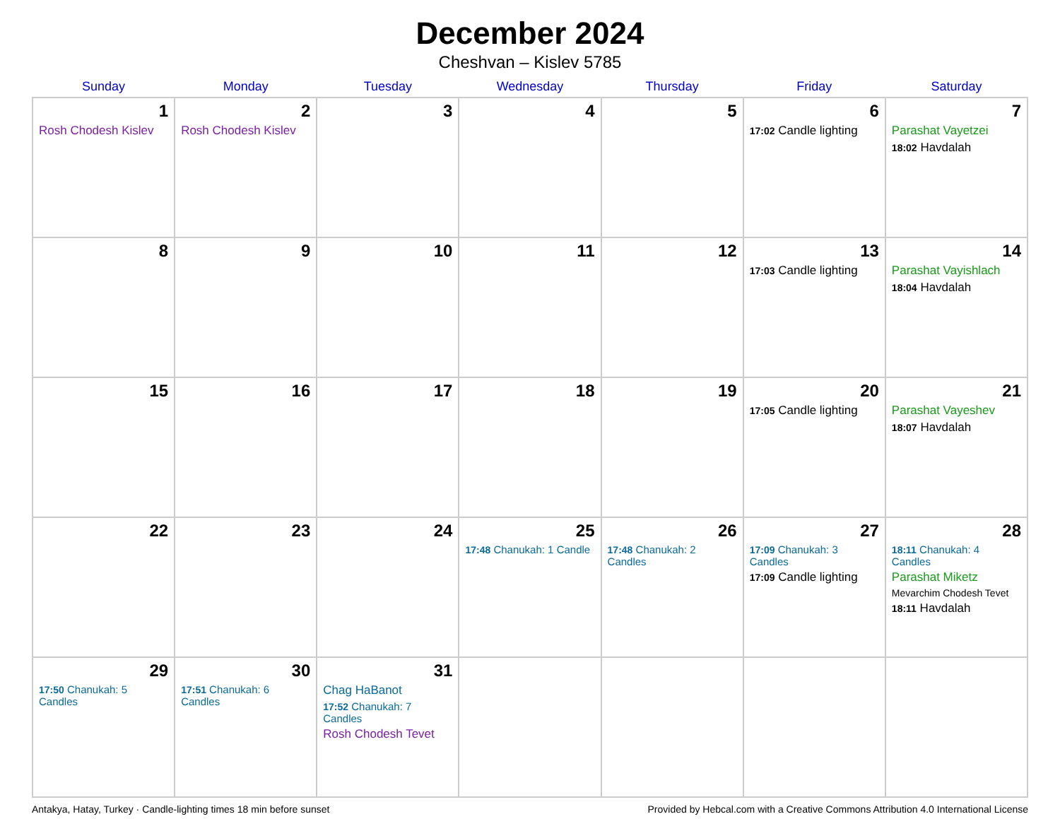December 2024
Cheshvan – Kislev 5785
| Sunday | Monday | Tuesday | Wednesday | Thursday | Friday | Saturday |
| --- | --- | --- | --- | --- | --- | --- |
| 1 Rosh Chodesh Kislev | 2 Rosh Chodesh Kislev | 3 | 4 | 5 | 6 17:02 Candle lighting | 7 Parashat Vayetzei 18:02 Havdalah |
| 8 | 9 | 10 | 11 | 12 | 13 17:03 Candle lighting | 14 Parashat Vayishlach 18:04 Havdalah |
| 15 | 16 | 17 | 18 | 19 | 20 17:05 Candle lighting | 21 Parashat Vayeshev 18:07 Havdalah |
| 22 | 23 | 24 | 25 17:48 Chanukah: 1 Candle | 26 17:48 Chanukah: 2 Candles | 27 17:09 Chanukah: 3 Candles 17:09 Candle lighting | 28 18:11 Chanukah: 4 Candles Parashat Miketz Mevarchim Chodesh Tevet 18:11 Havdalah |
| 29 17:50 Chanukah: 5 Candles | 30 17:51 Chanukah: 6 Candles | 31 Chag HaBanot 17:52 Chanukah: 7 Candles Rosh Chodesh Tevet | | | | |
Antakya, Hatay, Turkey · Candle-lighting times 18 min before sunset Provided by Hebcal.com with a Creative Commons Attribution 4.0 International License